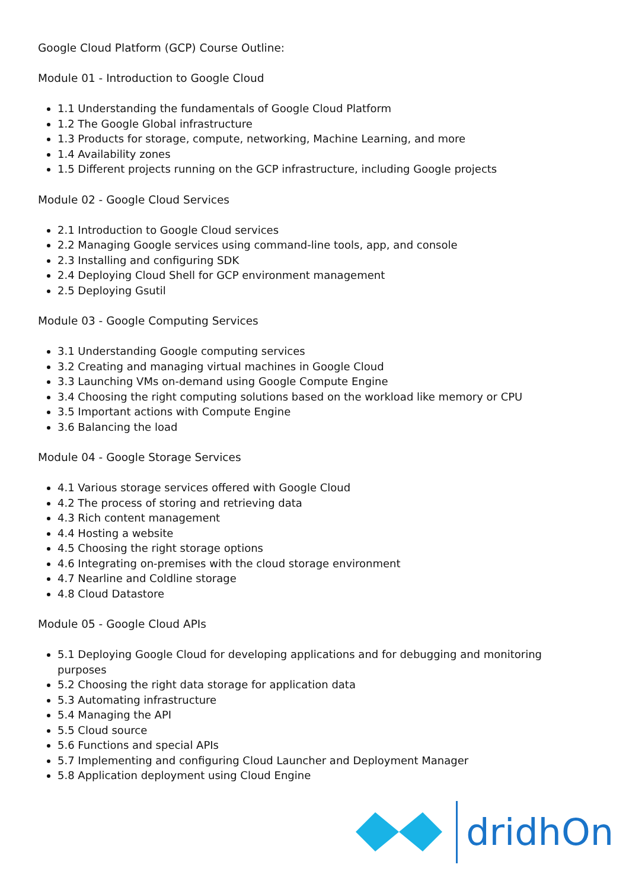Google Cloud Platform (GCP) Course Outline:
Module 01 - Introduction to Google Cloud
1.1 Understanding the fundamentals of Google Cloud Platform
1.2 The Google Global infrastructure
1.3 Products for storage, compute, networking, Machine Learning, and more
1.4 Availability zones
1.5 Different projects running on the GCP infrastructure, including Google projects
Module 02 - Google Cloud Services
2.1 Introduction to Google Cloud services
2.2 Managing Google services using command-line tools, app, and console
2.3 Installing and configuring SDK
2.4 Deploying Cloud Shell for GCP environment management
2.5 Deploying Gsutil
Module 03 - Google Computing Services
3.1 Understanding Google computing services
3.2 Creating and managing virtual machines in Google Cloud
3.3 Launching VMs on-demand using Google Compute Engine
3.4 Choosing the right computing solutions based on the workload like memory or CPU
3.5 Important actions with Compute Engine
3.6 Balancing the load
Module 04 - Google Storage Services
4.1 Various storage services offered with Google Cloud
4.2 The process of storing and retrieving data
4.3 Rich content management
4.4 Hosting a website
4.5 Choosing the right storage options
4.6 Integrating on-premises with the cloud storage environment
4.7 Nearline and Coldline storage
4.8 Cloud Datastore
Module 05 - Google Cloud APIs
5.1 Deploying Google Cloud for developing applications and for debugging and monitoring purposes
5.2 Choosing the right data storage for application data
5.3 Automating infrastructure
5.4 Managing the API
5.5 Cloud source
5.6 Functions and special APIs
5.7 Implementing and configuring Cloud Launcher and Deployment Manager
5.8 Application deployment using Cloud Engine
dridhOn